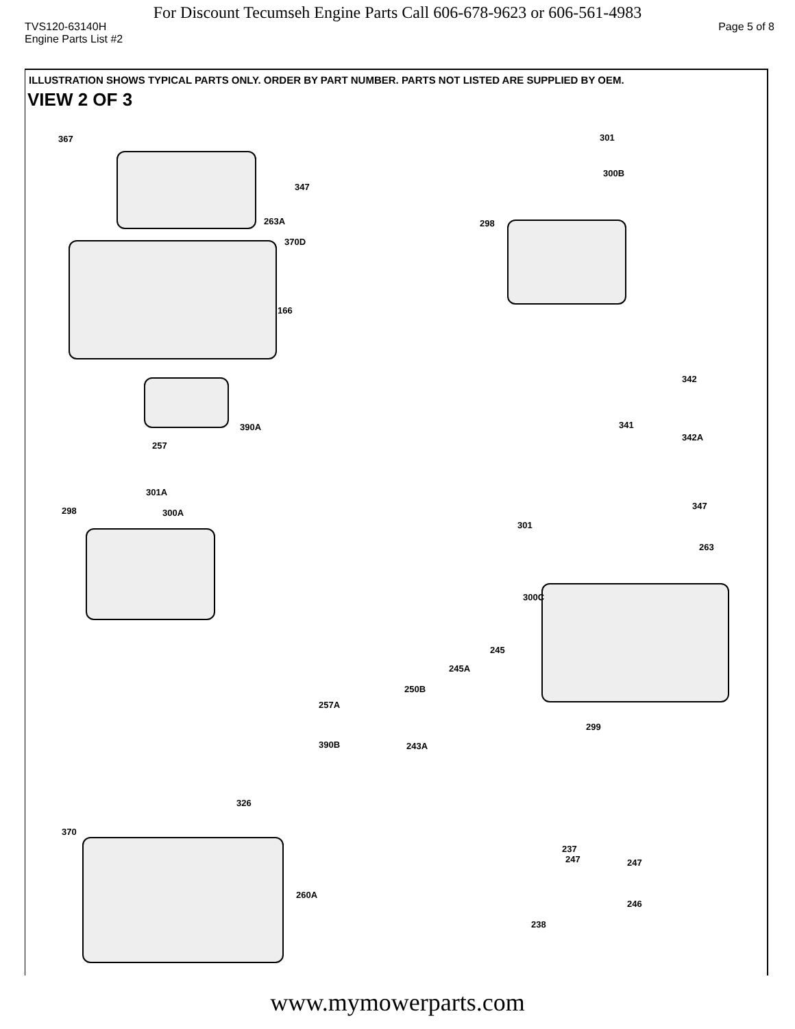For Discount Tecumseh Engine Parts Call 606-678-9623 or 606-561-4983
TVS120-63140H Page 5 of 8
Engine Parts List #2
ILLUSTRATION SHOWS TYPICAL PARTS ONLY. ORDER BY PART NUMBER. PARTS NOT LISTED ARE SUPPLIED BY OEM.
VIEW 2 OF 3
367 301
300B
347
298 263A
370D
166
342
390A 341
342A
257
301A
298 300A
347
301
263
300C
245
245A
250B
257A
299
390B 243A
326
370
237
247 247
260A
246
238
www.mymowerparts.com